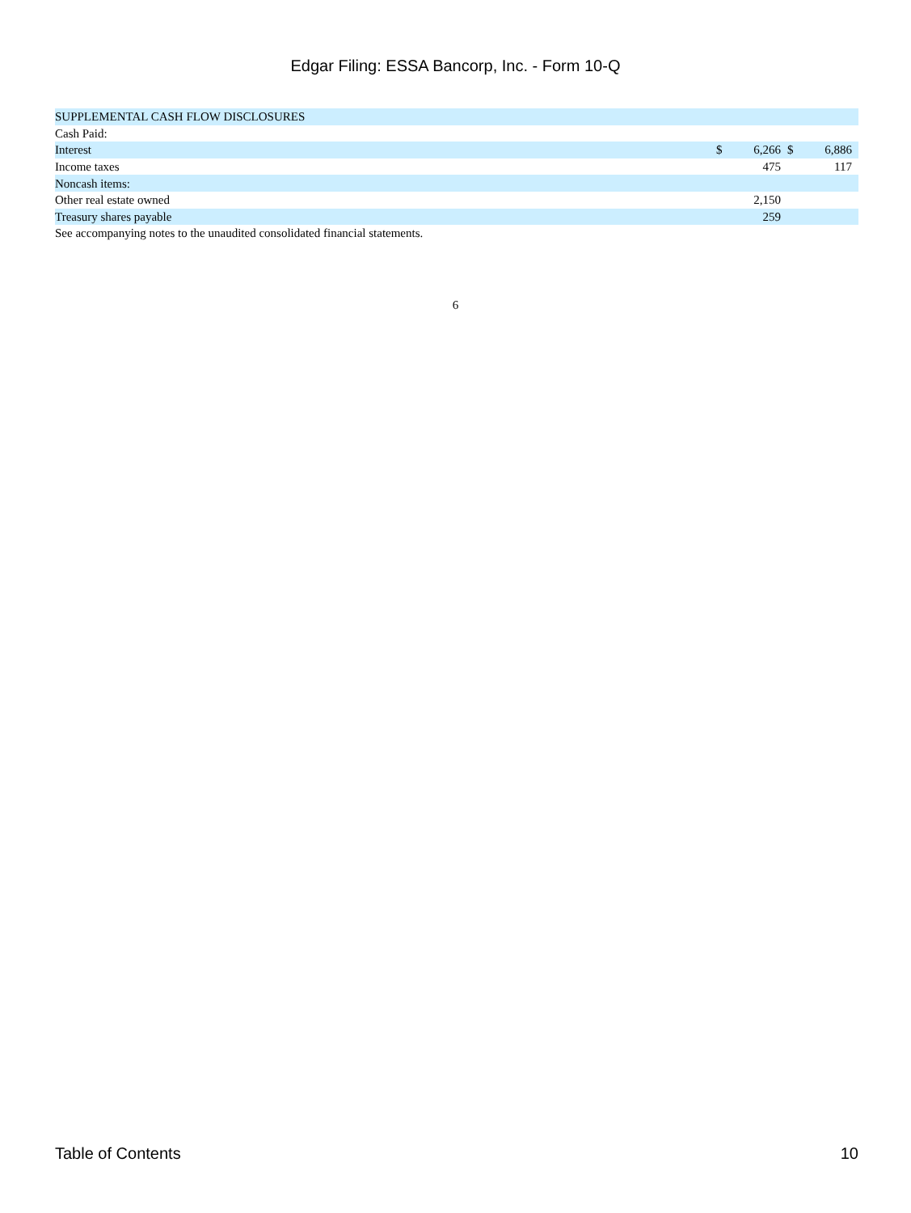Edgar Filing: ESSA Bancorp, Inc. - Form 10-Q
| SUPPLEMENTAL CASH FLOW DISCLOSURES | | | | |
| Cash Paid: | | | | |
| Interest | $ | 6,266 | $ | 6,886 |
| Income taxes | | 475 | | 117 |
| Noncash items: | | | | |
| Other real estate owned | | 2,150 | | |
| Treasury shares payable | | 259 | | |
| See accompanying notes to the unaudited consolidated financial statements. | | | | |
6
Table of Contents 10